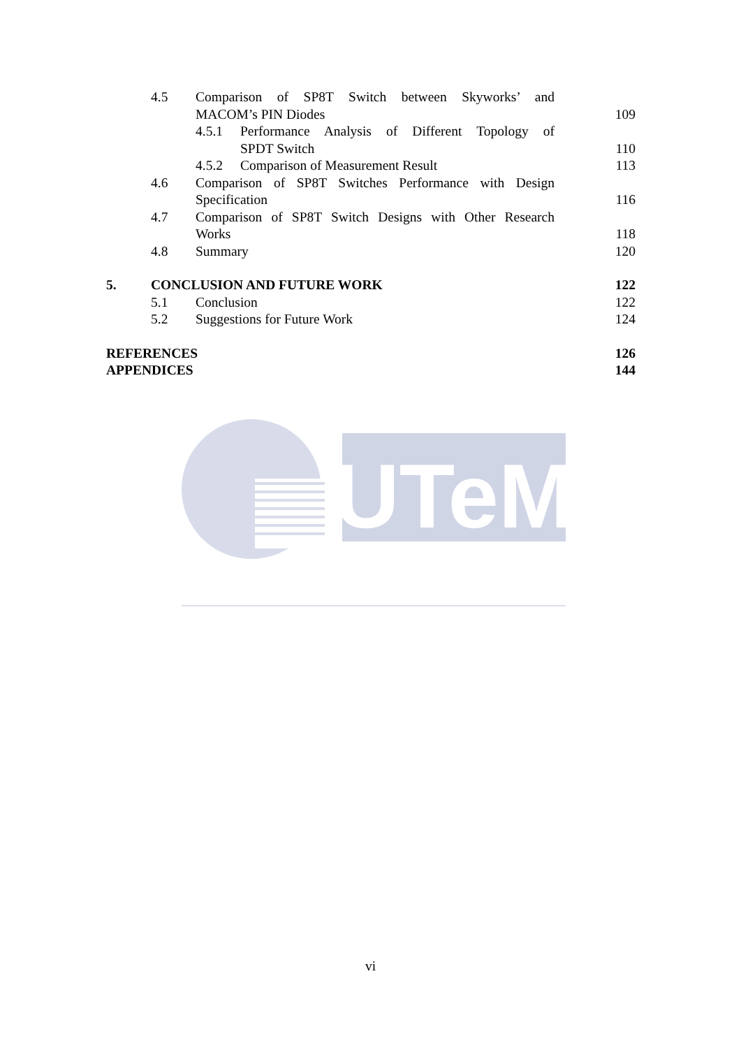4.5 Comparison of SP8T Switch between Skyworks’ and
MACOM’s PIN Diodes 109
4.5.1 Performance Analysis of Different Topology of
SPDT Switch 110
4.5.2 Comparison of Measurement Result 113
4.6 Comparison of SP8T Switches Performance with Design
Specification 116
4.7 Comparison of SP8T Switch Designs with Other Research
Works 118
4.8 Summary 120
5. CONCLUSION AND FUTURE WORK 122
5.1 Conclusion 122
5.2 Suggestions for Future Work 124
REFERENCES 126
APPENDICES 144
UTeM
vi